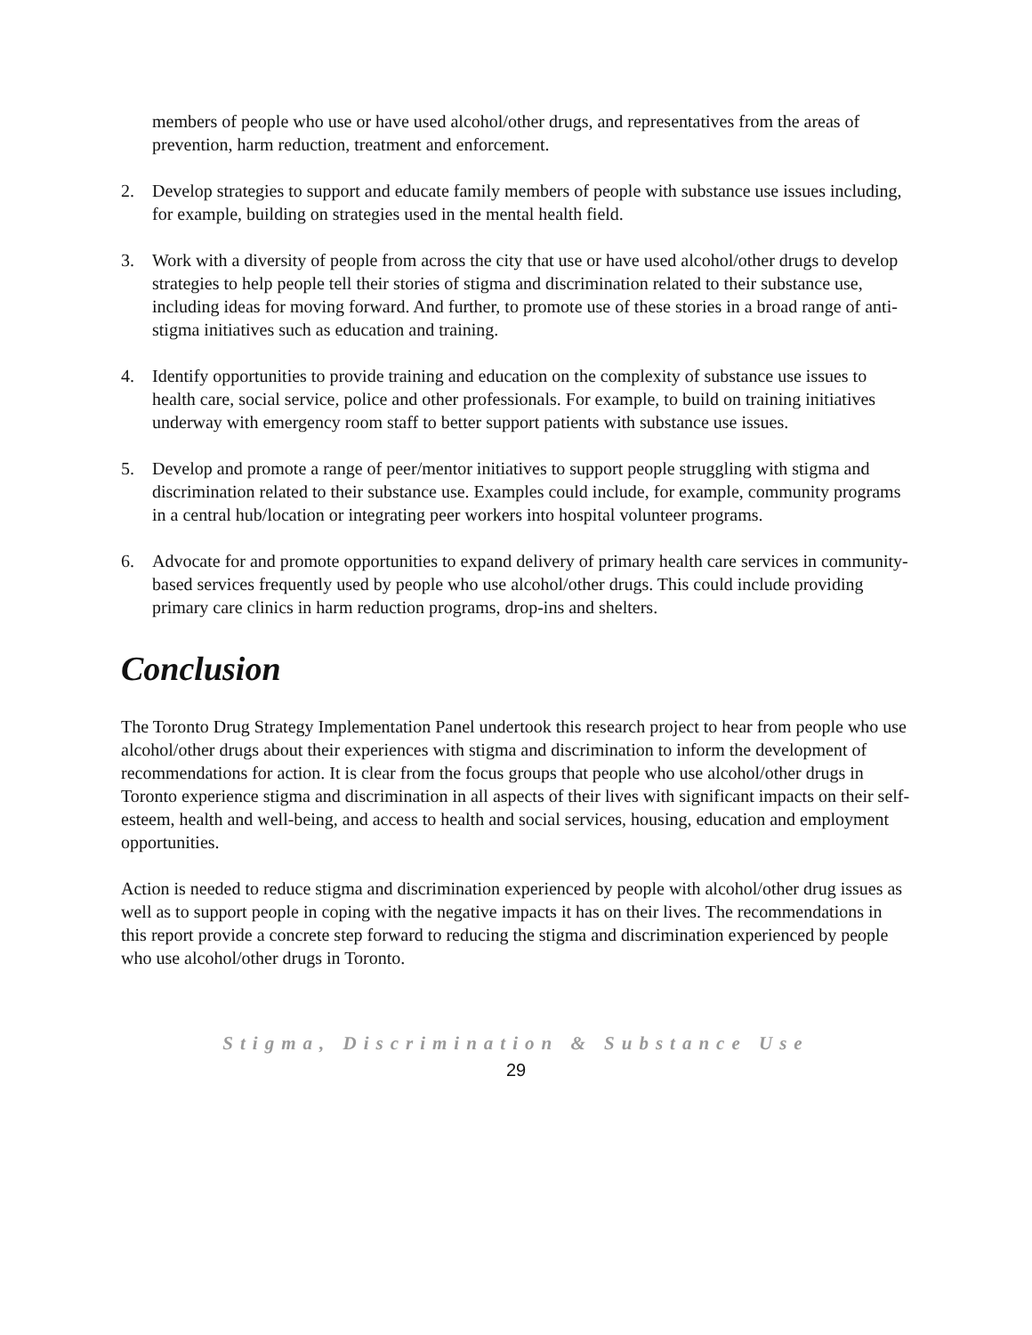members of people who use or have used alcohol/other drugs, and representatives from the areas of prevention, harm reduction, treatment and enforcement.
2. Develop strategies to support and educate family members of people with substance use issues including, for example, building on strategies used in the mental health field.
3. Work with a diversity of people from across the city that use or have used alcohol/other drugs to develop strategies to help people tell their stories of stigma and discrimination related to their substance use, including ideas for moving forward. And further, to promote use of these stories in a broad range of anti-stigma initiatives such as education and training.
4. Identify opportunities to provide training and education on the complexity of substance use issues to health care, social service, police and other professionals. For example, to build on training initiatives underway with emergency room staff to better support patients with substance use issues.
5. Develop and promote a range of peer/mentor initiatives to support people struggling with stigma and discrimination related to their substance use. Examples could include, for example, community programs in a central hub/location or integrating peer workers into hospital volunteer programs.
6. Advocate for and promote opportunities to expand delivery of primary health care services in community-based services frequently used by people who use alcohol/other drugs. This could include providing primary care clinics in harm reduction programs, drop-ins and shelters.
Conclusion
The Toronto Drug Strategy Implementation Panel undertook this research project to hear from people who use alcohol/other drugs about their experiences with stigma and discrimination to inform the development of recommendations for action. It is clear from the focus groups that people who use alcohol/other drugs in Toronto experience stigma and discrimination in all aspects of their lives with significant impacts on their self-esteem, health and well-being, and access to health and social services, housing, education and employment opportunities.
Action is needed to reduce stigma and discrimination experienced by people with alcohol/other drug issues as well as to support people in coping with the negative impacts it has on their lives. The recommendations in this report provide a concrete step forward to reducing the stigma and discrimination experienced by people who use alcohol/other drugs in Toronto.
Stigma, Discrimination & Substance Use
29